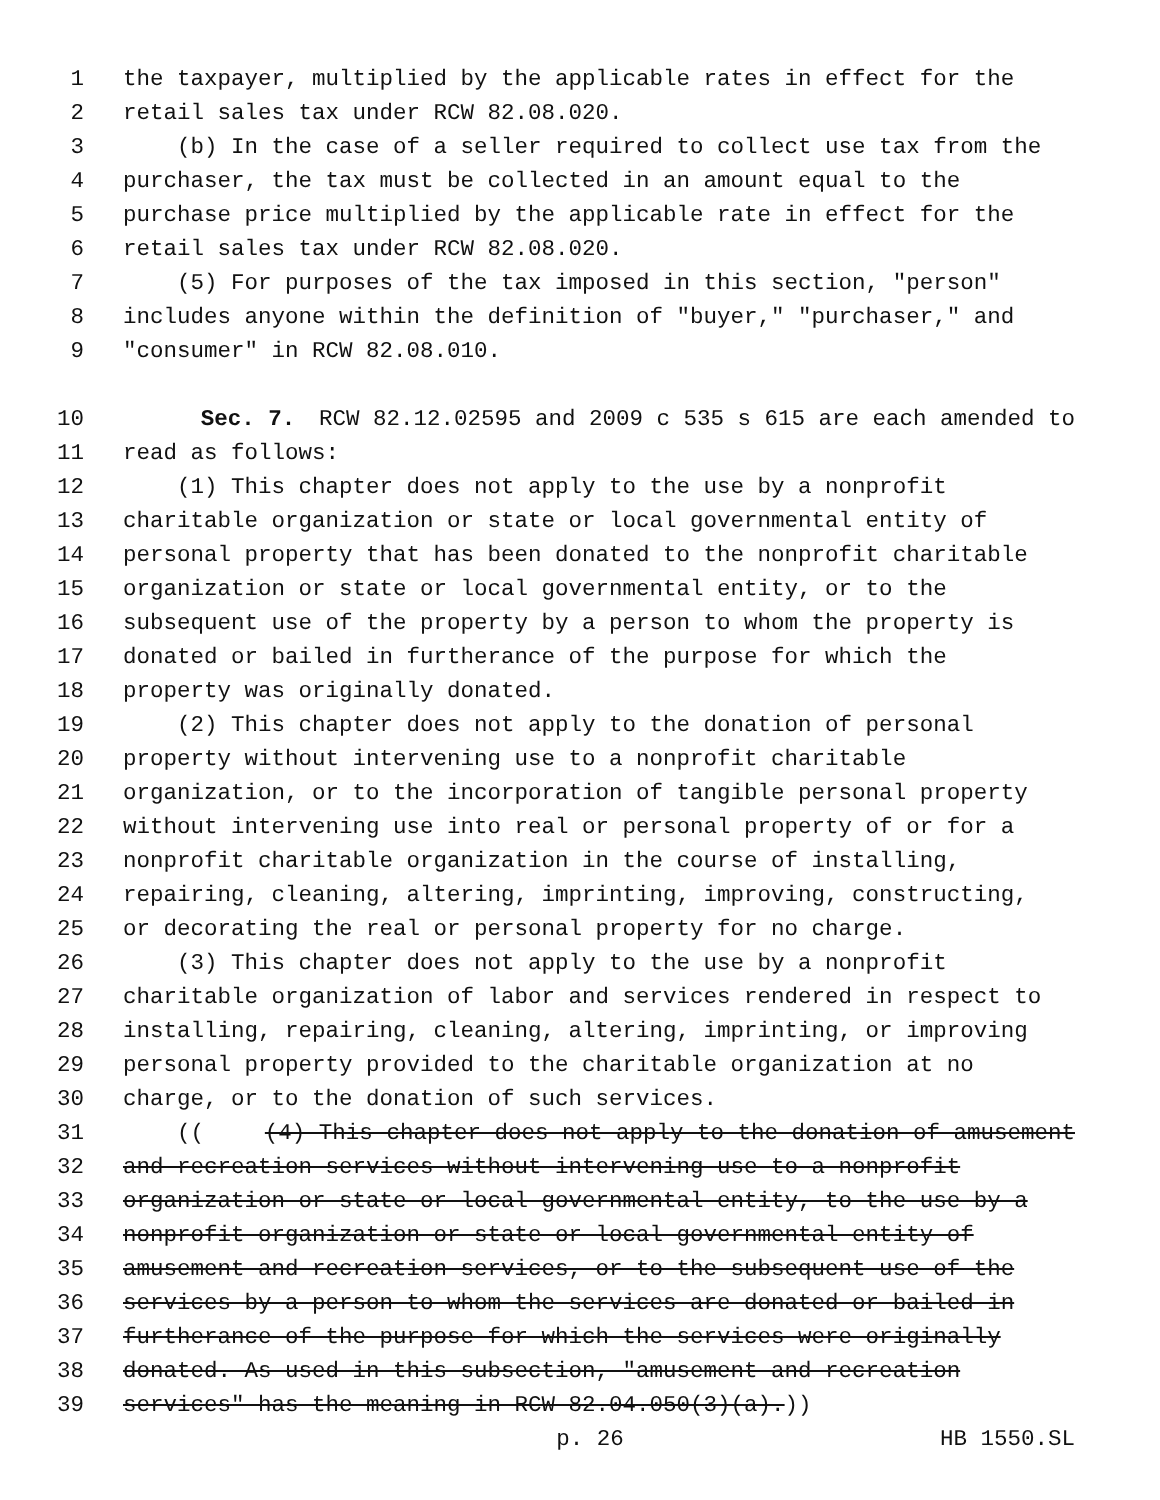1 the taxpayer, multiplied by the applicable rates in effect for the
2 retail sales tax under RCW 82.08.020.
3 (b) In the case of a seller required to collect use tax from the
4 purchaser, the tax must be collected in an amount equal to the
5 purchase price multiplied by the applicable rate in effect for the
6 retail sales tax under RCW 82.08.020.
7 (5) For purposes of the tax imposed in this section, "person"
8 includes anyone within the definition of "buyer," "purchaser," and
9 "consumer" in RCW 82.08.010.
10 Sec. 7. RCW 82.12.02595 and 2009 c 535 s 615 are each amended to
11 read as follows:
12 (1) This chapter does not apply to the use by a nonprofit
13 charitable organization or state or local governmental entity of
14 personal property that has been donated to the nonprofit charitable
15 organization or state or local governmental entity, or to the
16 subsequent use of the property by a person to whom the property is
17 donated or bailed in furtherance of the purpose for which the
18 property was originally donated.
19 (2) This chapter does not apply to the donation of personal
20 property without intervening use to a nonprofit charitable
21 organization, or to the incorporation of tangible personal property
22 without intervening use into real or personal property of or for a
23 nonprofit charitable organization in the course of installing,
24 repairing, cleaning, altering, imprinting, improving, constructing,
25 or decorating the real or personal property for no charge.
26 (3) This chapter does not apply to the use by a nonprofit
27 charitable organization of labor and services rendered in respect to
28 installing, repairing, cleaning, altering, imprinting, or improving
29 personal property provided to the charitable organization at no
30 charge, or to the donation of such services.
31 (((4) This chapter does not apply to the donation of amusement
32 and recreation services without intervening use to a nonprofit
33 organization or state or local governmental entity, to the use by a
34 nonprofit organization or state or local governmental entity of
35 amusement and recreation services, or to the subsequent use of the
36 services by a person to whom the services are donated or bailed in
37 furtherance of the purpose for which the services were originally
38 donated. As used in this subsection, "amusement and recreation
39 services" has the meaning in RCW 82.04.050(3)(a).))
p. 26 HB 1550.SL